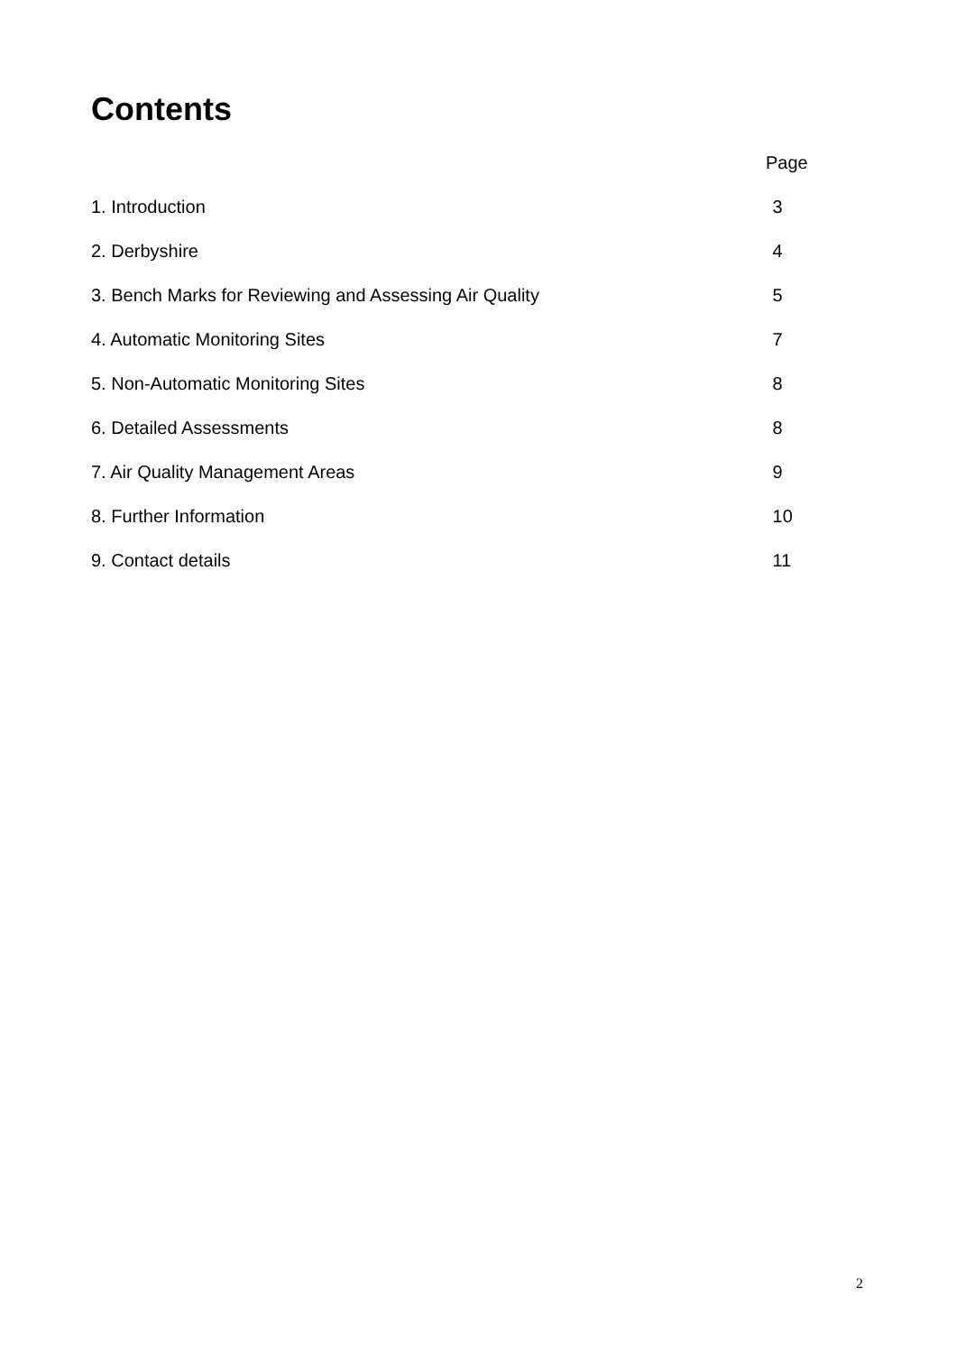Contents
Page
1. Introduction 3
2. Derbyshire 4
3. Bench Marks for Reviewing and Assessing Air Quality 5
4. Automatic Monitoring Sites 7
5. Non-Automatic Monitoring Sites 8
6. Detailed Assessments 8
7. Air Quality Management Areas 9
8. Further Information 10
9. Contact details 11
2